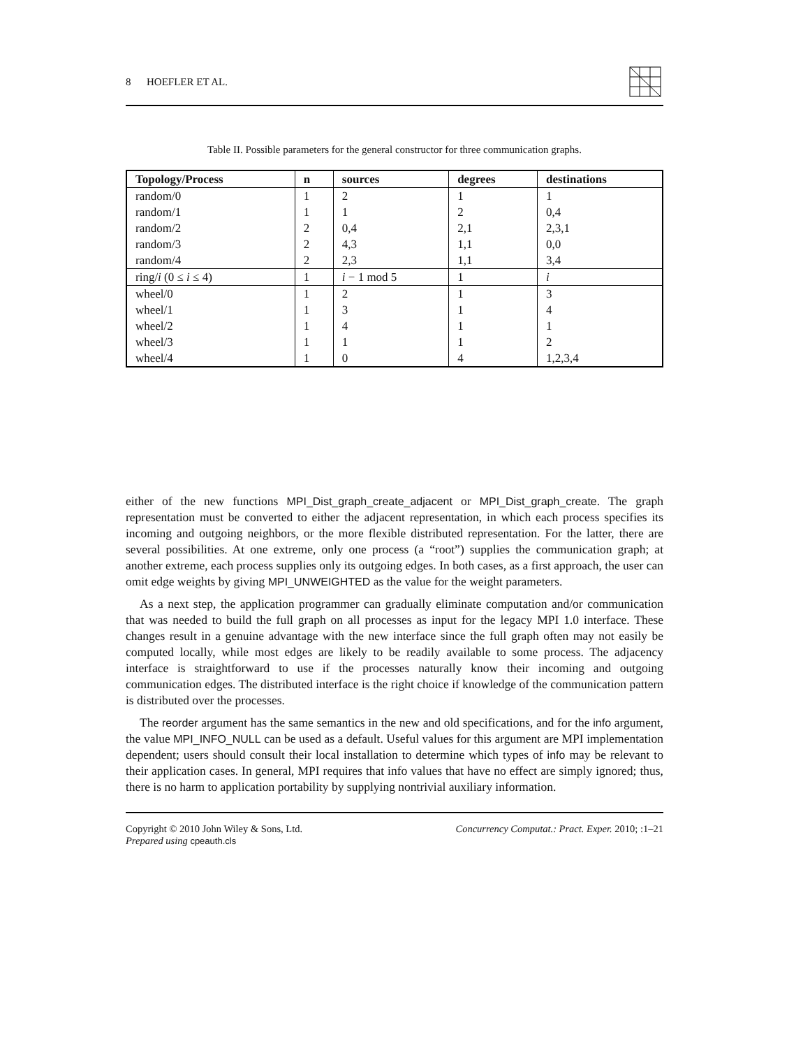8 HOEFLER ET AL.
Table II. Possible parameters for the general constructor for three communication graphs.
| Topology/Process | n | sources | degrees | destinations |
| --- | --- | --- | --- | --- |
| random/0 | 1 | 2 | 1 | 1 |
| random/1 | 1 | 1 | 2 | 0,4 |
| random/2 | 2 | 0,4 | 2,1 | 2,3,1 |
| random/3 | 2 | 4,3 | 1,1 | 0,0 |
| random/4 | 2 | 2,3 | 1,1 | 3,4 |
| ring/ i (0 ≤ i ≤ 4) | 1 | i − 1 mod 5 | 1 | i |
| wheel/0 | 1 | 2 | 1 | 3 |
| wheel/1 | 1 | 3 | 1 | 4 |
| wheel/2 | 1 | 4 | 1 | 1 |
| wheel/3 | 1 | 1 | 1 | 2 |
| wheel/4 | 1 | 0 | 4 | 1,2,3,4 |
either of the new functions MPI_Dist_graph_create_adjacent or MPI_Dist_graph_create. The graph representation must be converted to either the adjacent representation, in which each process specifies its incoming and outgoing neighbors, or the more flexible distributed representation. For the latter, there are several possibilities. At one extreme, only one process (a “root”) supplies the communication graph; at another extreme, each process supplies only its outgoing edges. In both cases, as a first approach, the user can omit edge weights by giving MPI_UNWEIGHTED as the value for the weight parameters.
As a next step, the application programmer can gradually eliminate computation and/or communication that was needed to build the full graph on all processes as input for the legacy MPI 1.0 interface. These changes result in a genuine advantage with the new interface since the full graph often may not easily be computed locally, while most edges are likely to be readily available to some process. The adjacency interface is straightforward to use if the processes naturally know their incoming and outgoing communication edges. The distributed interface is the right choice if knowledge of the communication pattern is distributed over the processes.
The reorder argument has the same semantics in the new and old specifications, and for the info argument, the value MPI_INFO_NULL can be used as a default. Useful values for this argument are MPI implementation dependent; users should consult their local installation to determine which types of info may be relevant to their application cases. In general, MPI requires that info values that have no effect are simply ignored; thus, there is no harm to application portability by supplying nontrivial auxiliary information.
Copyright © 2010 John Wiley & Sons, Ltd.
Prepared using cpeauth.cls
Concurrency Computat.: Pract. Exper. 2010; :1–21